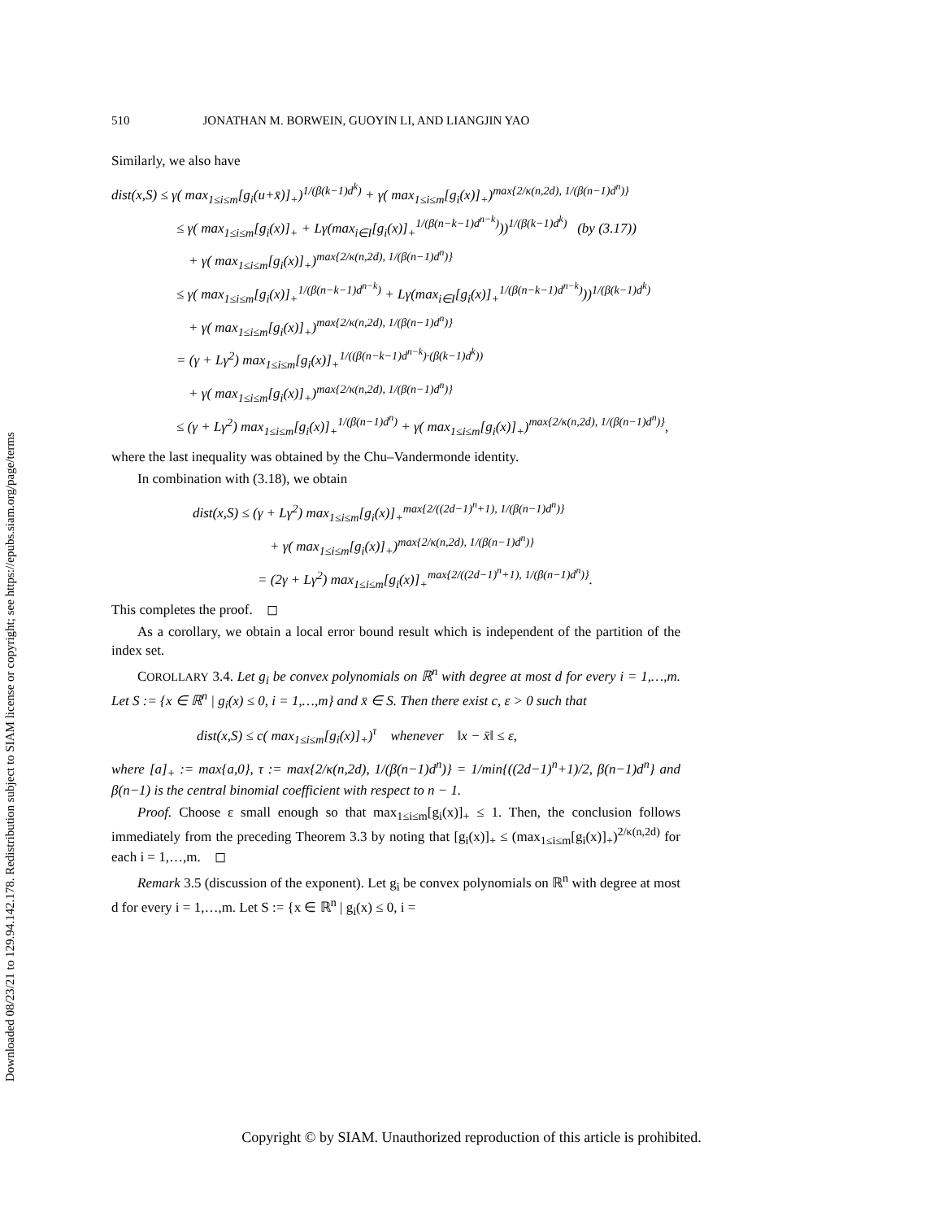Downloaded 08/23/21 to 129.94.142.178. Redistribution subject to SIAM license or copyright; see https://epubs.siam.org/page/terms
510 JONATHAN M. BORWEIN, GUOYIN LI, AND LIANGJIN YAO
Similarly, we also have
dist(x,S) ≤ γ( max<sub>1≤i≤m</sub>[g<sub>i</sub>(u+x̄)]<sub>+</sub>)<sup>1/(β(k−1)d<sup>k</sup>)</sup> + γ( max<sub>1≤i≤m</sub>[g<sub>i</sub>(x)]<sub>+</sub>)<sup>max{2/κ(n,2d), 1/(β(n−1)d<sup>n</sup>)}</sup>
≤ γ( max<sub>1≤i≤m</sub>[g<sub>i</sub>(x)]<sub>+</sub> + Lγ(max<sub>i∈I</sub>[g<sub>i</sub>(x)]<sub>+</sub><sup>1/(β(n−k−1)d<sup>n−k</sup>)</sup>))<sup>1/(β(k−1)d<sup>k</sup>)</sup> (by (3.17))
+ γ( max<sub>1≤i≤m</sub>[g<sub>i</sub>(x)]<sub>+</sub>)<sup>max{2/κ(n,2d), 1/(β(n−1)d<sup>n</sup>)}</sup>
≤ γ( max<sub>1≤i≤m</sub>[g<sub>i</sub>(x)]<sub>+</sub><sup>1/(β(n−k−1)d<sup>n−k</sup>)</sup> + Lγ(max<sub>i∈I</sub>[g<sub>i</sub>(x)]<sub>+</sub><sup>1/(β(n−k−1)d<sup>n−k</sup>)</sup>))<sup>1/(β(k−1)d<sup>k</sup>)</sup>
+ γ( max<sub>1≤i≤m</sub>[g<sub>i</sub>(x)]<sub>+</sub>)<sup>max{2/κ(n,2d), 1/(β(n−1)d<sup>n</sup>)}</sup>
= (γ + Lγ<sup>2</sup>) max<sub>1≤i≤m</sub>[g<sub>i</sub>(x)]<sub>+</sub><sup>1/((β(n−k−1)d<sup>n−k</sup>)·(β(k−1)d<sup>k</sup>))</sup>
+ γ( max<sub>1≤i≤m</sub>[g<sub>i</sub>(x)]<sub>+</sub>)<sup>max{2/κ(n,2d), 1/(β(n−1)d<sup>n</sup>)}</sup>
≤ (γ + Lγ<sup>2</sup>) max<sub>1≤i≤m</sub>[g<sub>i</sub>(x)]<sub>+</sub><sup>1/(β(n−1)d<sup>n</sup>)</sup> + γ( max<sub>1≤i≤m</sub>[g<sub>i</sub>(x)]<sub>+</sub>)<sup>max{2/κ(n,2d), 1/(β(n−1)d<sup>n</sup>)}</sup>,
where the last inequality was obtained by the Chu–Vandermonde identity.
In combination with (3.18), we obtain
dist(x,S) ≤ (γ + Lγ<sup>2</sup>) max<sub>1≤i≤m</sub>[g<sub>i</sub>(x)]<sub>+</sub><sup>max{2/((2d−1)<sup>n</sup>+1), 1/(β(n−1)d<sup>n</sup>)}</sup>
+ γ( max<sub>1≤i≤m</sub>[g<sub>i</sub>(x)]<sub>+</sub>)<sup>max{2/κ(n,2d), 1/(β(n−1)d<sup>n</sup>)}</sup>
= (2γ + Lγ<sup>2</sup>) max<sub>1≤i≤m</sub>[g<sub>i</sub>(x)]<sub>+</sub><sup>max{2/((2d−1)<sup>n</sup>+1), 1/(β(n−1)d<sup>n</sup>)}</sup>.
This completes the proof. ◻
As a corollary, we obtain a local error bound result which is independent of the partition of the index set.
COROLLARY 3.4. Let g<sub>i</sub> be convex polynomials on ℝ<sup>n</sup> with degree at most d for every i = 1,…,m. Let S := {x ∈ ℝ<sup>n</sup> | g<sub>i</sub>(x) ≤ 0, i = 1,…,m} and x̄ ∈ S. Then there exist c, ε > 0 such that
dist(x,S) ≤ c( max<sub>1≤i≤m</sub>[g<sub>i</sub>(x)]<sub>+</sub>)<sup>τ</sup> whenever ‖x − x̄‖ ≤ ε,
where [a]<sub>+</sub> := max{a,0}, τ := max{2/κ(n,2d), 1/(β(n−1)d<sup>n</sup>)} = 1/min{((2d−1)<sup>n</sup>+1)/2, β(n−1)d<sup>n</sup>} and β(n−1) is the central binomial coefficient with respect to n − 1.
Proof. Choose ε small enough so that max<sub>1≤i≤m</sub>[g<sub>i</sub>(x)]<sub>+</sub> ≤ 1. Then, the conclusion follows immediately from the preceding Theorem 3.3 by noting that [g<sub>i</sub>(x)]<sub>+</sub> ≤ (max<sub>1≤i≤m</sub>[g<sub>i</sub>(x)]<sub>+</sub>)<sup>2/κ(n,2d)</sup> for each i = 1,…,m. ◻
Remark 3.5 (discussion of the exponent). Let g<sub>i</sub> be convex polynomials on ℝ<sup>n</sup> with degree at most d for every i = 1,…,m. Let S := {x ∈ ℝ<sup>n</sup> | g<sub>i</sub>(x) ≤ 0, i =
Copyright © by SIAM. Unauthorized reproduction of this article is prohibited.